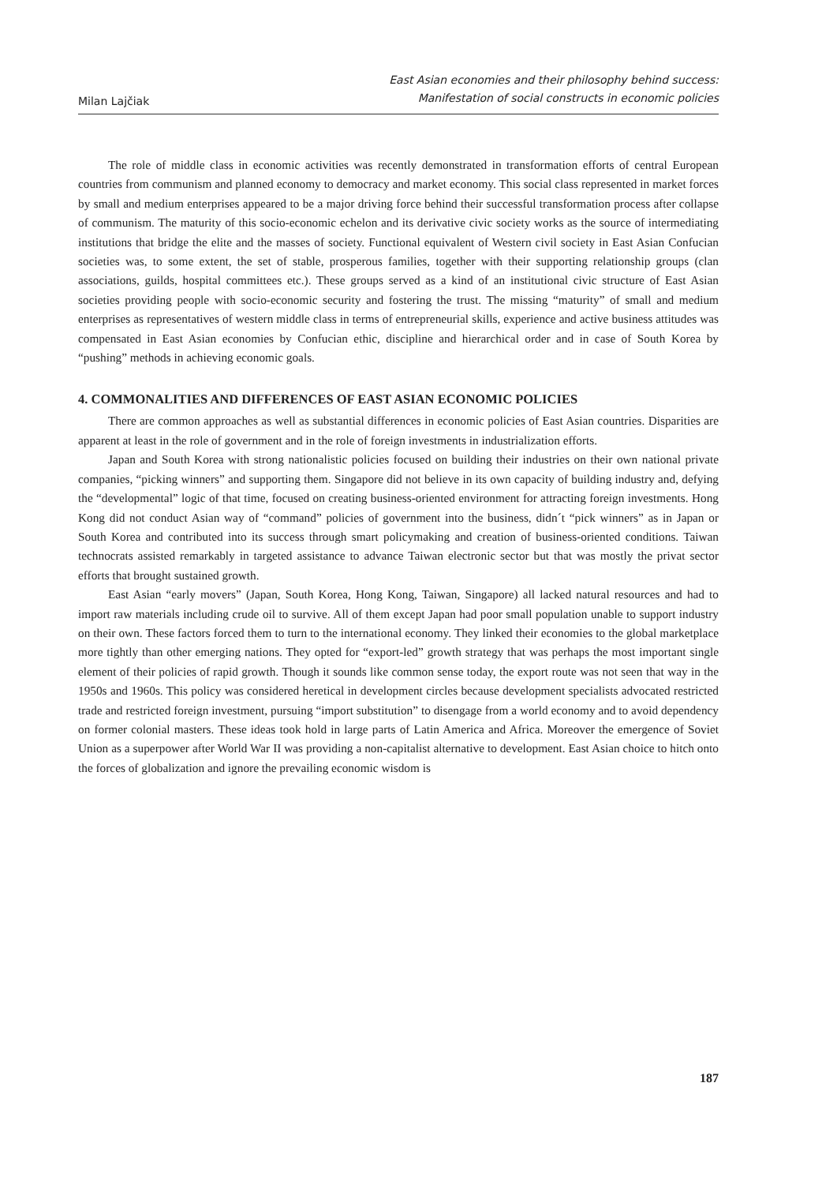Milan Lajčiak
East Asian economies and their philosophy behind success:
Manifestation of social constructs in economic policies
The role of middle class in economic activities was recently demonstrated in transformation efforts of central European countries from communism and planned economy to democracy and market economy. This social class represented in market forces by small and medium enterprises appeared to be a major driving force behind their successful transformation process after collapse of communism. The maturity of this socio-economic echelon and its derivative civic society works as the source of intermediating institutions that bridge the elite and the masses of society. Functional equivalent of Western civil society in East Asian Confucian societies was, to some extent, the set of stable, prosperous families, together with their supporting relationship groups (clan associations, guilds, hospital committees etc.). These groups served as a kind of an institutional civic structure of East Asian societies providing people with socio-economic security and fostering the trust. The missing “maturity” of small and medium enterprises as representatives of western middle class in terms of entrepreneurial skills, experience and active business attitudes was compensated in East Asian economies by Confucian ethic, discipline and hierarchical order and in case of South Korea by “pushing” methods in achieving economic goals.
4. COMMONALITIES AND DIFFERENCES OF EAST ASIAN ECONOMIC POLICIES
There are common approaches as well as substantial differences in economic policies of East Asian countries. Disparities are apparent at least in the role of government and in the role of foreign investments in industrialization efforts.
Japan and South Korea with strong nationalistic policies focused on building their industries on their own national private companies, “picking winners” and supporting them. Singapore did not believe in its own capacity of building industry and, defying the “developmental” logic of that time, focused on creating business-oriented environment for attracting foreign investments. Hong Kong did not conduct Asian way of “command” policies of government into the business, didn´t “pick winners” as in Japan or South Korea and contributed into its success through smart policymaking and creation of business-oriented conditions. Taiwan technocrats assisted remarkably in targeted assistance to advance Taiwan electronic sector but that was mostly the privat sector efforts that brought sustained growth.
East Asian “early movers” (Japan, South Korea, Hong Kong, Taiwan, Singapore) all lacked natural resources and had to import raw materials including crude oil to survive. All of them except Japan had poor small population unable to support industry on their own. These factors forced them to turn to the international economy. They linked their economies to the global marketplace more tightly than other emerging nations. They opted for “export-led” growth strategy that was perhaps the most important single element of their policies of rapid growth. Though it sounds like common sense today, the export route was not seen that way in the 1950s and 1960s. This policy was considered heretical in development circles because development specialists advocated restricted trade and restricted foreign investment, pursuing “import substitution” to disengage from a world economy and to avoid dependency on former colonial masters. These ideas took hold in large parts of Latin America and Africa. Moreover the emergence of Soviet Union as a superpower after World War II was providing a non-capitalist alternative to development. East Asian choice to hitch onto the forces of globalization and ignore the prevailing economic wisdom is
187